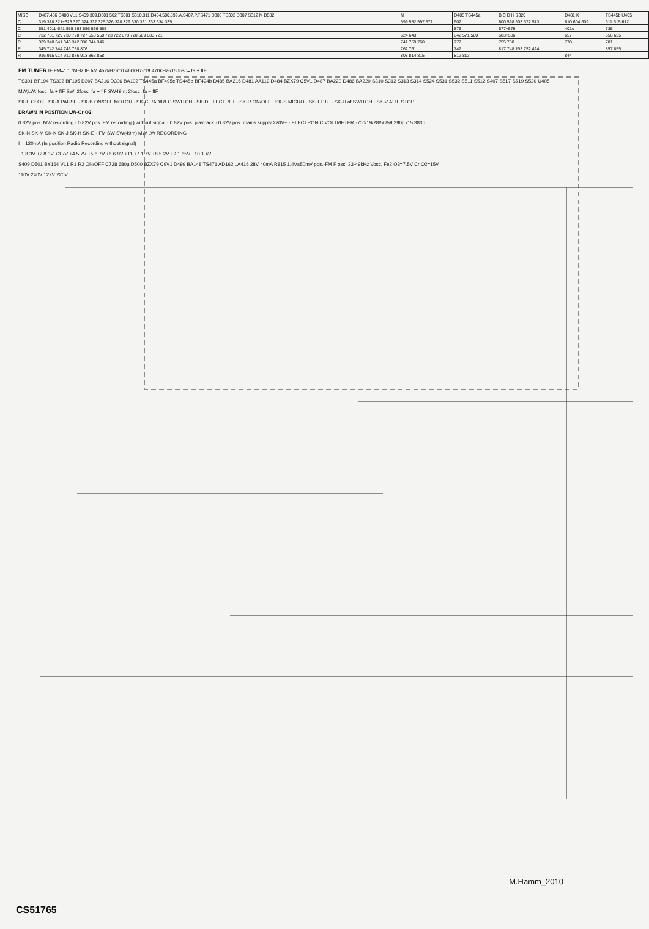| MISC | D487,486 D480 VL1 S409,309,D501,502 TS301 S310,311 D484,500,599,A,S407,P,TS471 D306 TS302 D307 S312 M D502 | N | D485 TS445a | B C D H S320 | D481 K | TS445b U405 |
| C | 319 318 321÷323 320 324 332 325 326 328 329 330 331 333 334 335 | 599 552 597 571 | 602 | 600 598 603 572 573 | 610 604 609 | 611 615 612 |
| C | 551 401b 641 555 563 556 566 565 | | 576 | 577÷579 | 401c | 735 |
| C | 732 731 729 730 728 727 553 558 723 722 673 720 689 686 721 | 624 643 | 642 571 580 | 583÷586 | 657 | 656 655 |
| R | 339 340 341 343 342 338 344 346 | 741 759 760 | 777 | 755 780 | 778 | 781÷ |
| R | 345 742 744 743 758 876 | 762 761 | 747 | 817 748 753 752 424 | | 857 855 |
| R | 916 915 914 912 876 913 863 858 | 808 814 815 | 812 813 | | 844 | |
FM TUNER IF FM=10.7MHz IF AM 452kHz-/00 460kHz-/19 470kHz-/15 fosc= fa + fIF
TS301 BF194 TS302 BF195 D307 BA216 D306 BA102 TS445a BF495c TS445b BF494b D485 BA216 D481 AA119 D484 BZX79 C5V1 D487 BA220 D486 BA220 S310 S312 S313 S314 S524 S531 S532 S511 S512 S407 S517 S519 S520 U405
MW,LW: fosc=fa + fIF SW: 2fosc=fa + fIF SW49m: 2fosc=fa − fIF
SK-F Cr O2 · SK-A PAUSE · SK-B ON/OFF MOTOR · SK-C RAD/REC SWITCH · SK-D ELECTRET · SK-R ON/OFF · SK-S MICRO · SK-T P.U. · SK-U af SWITCH · SK-V AUT. STOP
DRAWN IN POSITION LW-Cr O2
0.82V pos. MW recording · 0.82V pos. FM recording } without signal · 0.82V pos. playback · 0.82V pos. mains supply 220V~ · ELECTRONIC VOLTMETER · /00/19/28/50/59 390p /15 383p
SK-N SK-M SK-K SK-J SK-H SK-E · FM SW SW(49m) MW LW RECORDING
I = 120mA (In position Radio Recording without signal)
+1 8.3V +2 8.3V +3 7V +4 5.7V +5 6.7V +6 6.9V +11 +7 1.7V +8 5.2V +9 1.65V +10 1.4V
S409 D501 BY164 VL1 R1 R2 ON/OFF C728 680µ D500 BZX79 C9V1 D499 BA148 TS471 AD162 LA416 28V 40mA R815 1.4V±50mV pos.-FM F osc. 33-49kHz Vosc. Fe2 O3=7.5V Cr O2=15V
110V 240V 127V 220V
M.Hamm_2010
CS51765